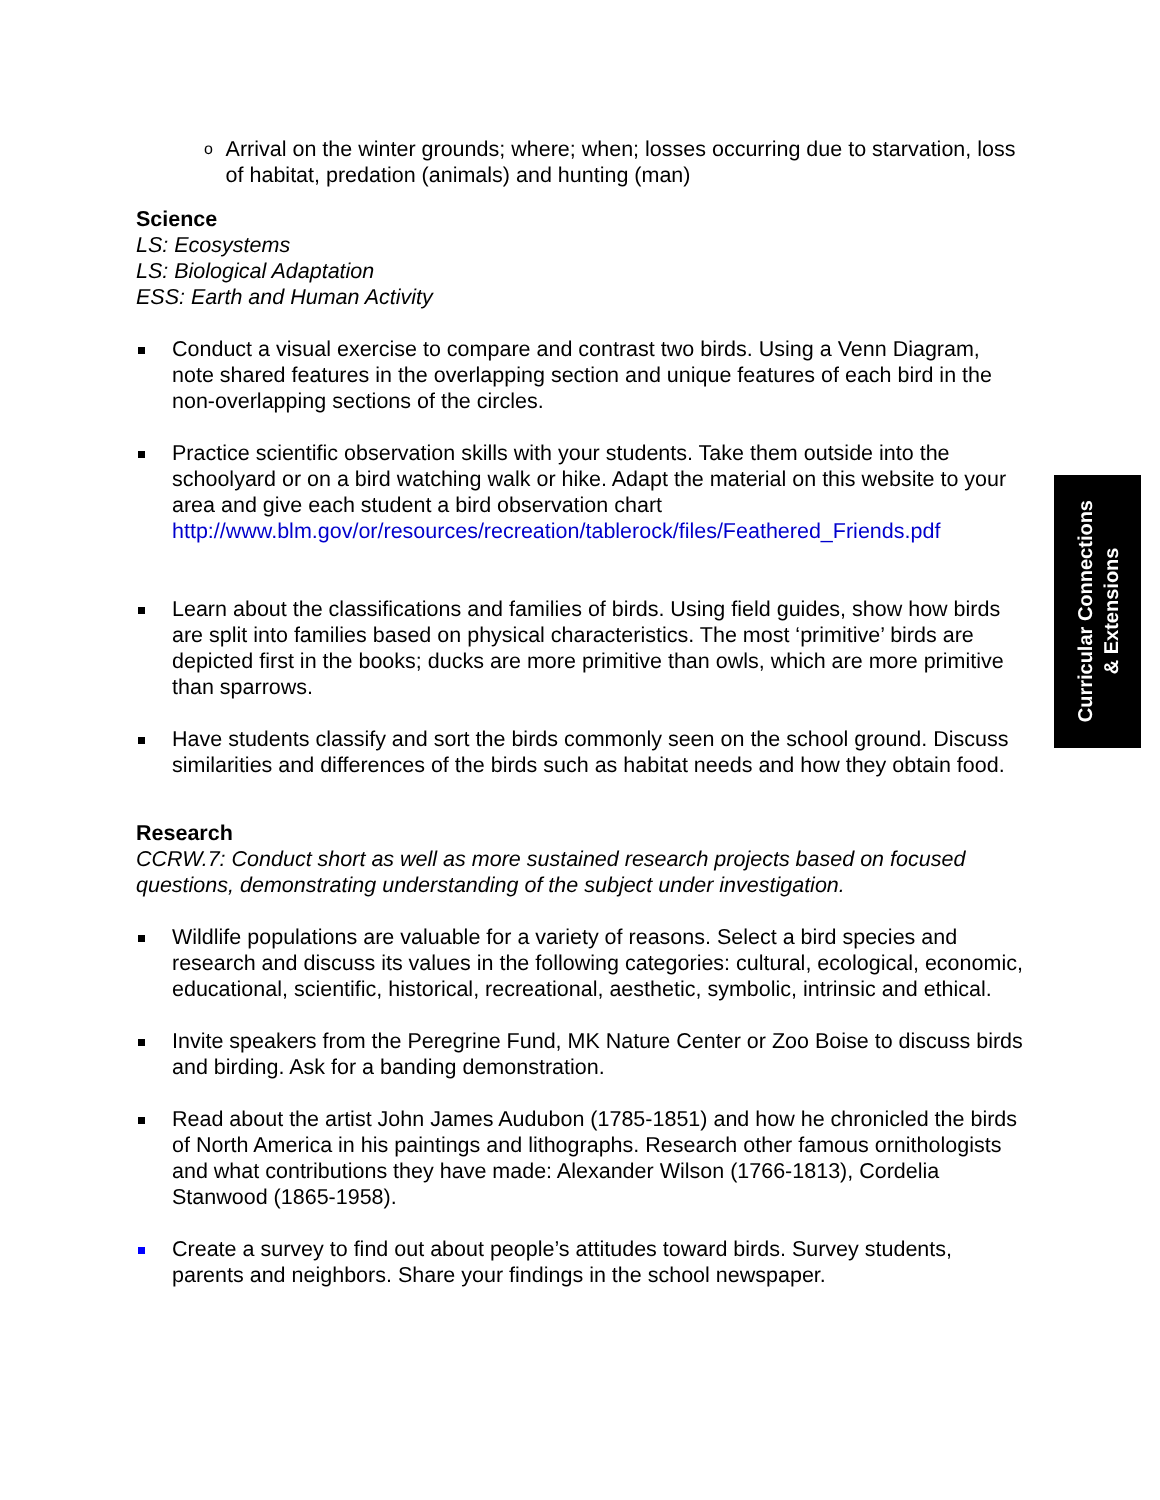o Arrival on the winter grounds; where; when; losses occurring due to starvation, loss of habitat, predation (animals) and hunting (man)
Science
LS: Ecosystems
LS: Biological Adaptation
ESS: Earth and Human Activity
Conduct a visual exercise to compare and contrast two birds. Using a Venn Diagram, note shared features in the overlapping section and unique features of each bird in the non-overlapping sections of the circles.
Practice scientific observation skills with your students. Take them outside into the schoolyard or on a bird watching walk or hike. Adapt the material on this website to your area and give each student a bird observation chart http://www.blm.gov/or/resources/recreation/tablerock/files/Feathered_Friends.pdf
Learn about the classifications and families of birds. Using field guides, show how birds are split into families based on physical characteristics. The most ‘primitive’ birds are depicted first in the books; ducks are more primitive than owls, which are more primitive than sparrows.
Have students classify and sort the birds commonly seen on the school ground. Discuss similarities and differences of the birds such as habitat needs and how they obtain food.
Research
CCRW.7: Conduct short as well as more sustained research projects based on focused questions, demonstrating understanding of the subject under investigation.
Wildlife populations are valuable for a variety of reasons. Select a bird species and research and discuss its values in the following categories: cultural, ecological, economic, educational, scientific, historical, recreational, aesthetic, symbolic, intrinsic and ethical.
Invite speakers from the Peregrine Fund, MK Nature Center or Zoo Boise to discuss birds and birding. Ask for a banding demonstration.
Read about the artist John James Audubon (1785-1851) and how he chronicled the birds of North America in his paintings and lithographs. Research other famous ornithologists and what contributions they have made: Alexander Wilson (1766-1813), Cordelia Stanwood (1865-1958).
Create a survey to find out about people’s attitudes toward birds. Survey students, parents and neighbors. Share your findings in the school newspaper.
Curricular Connections
& Extensions